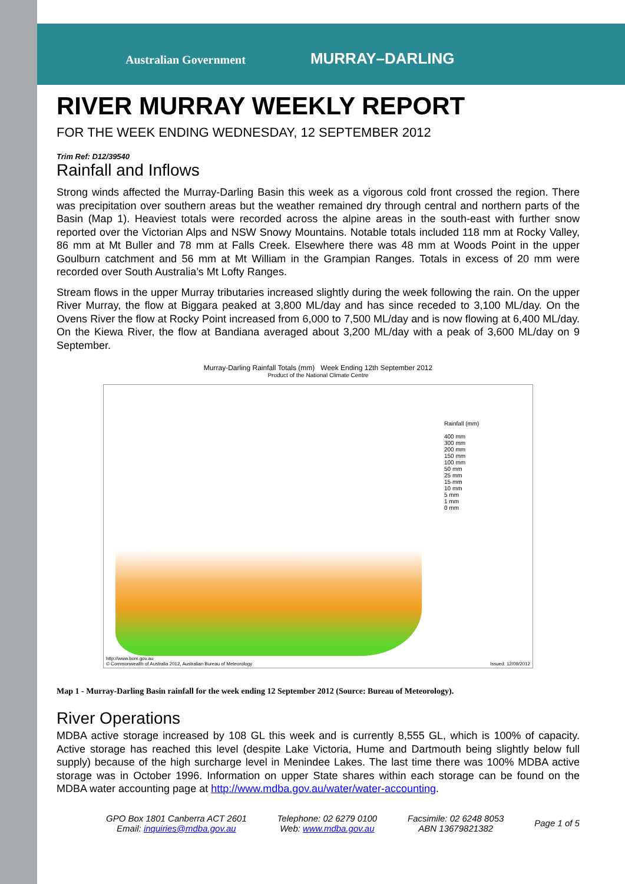Australian Government MURRAY–DARLING
RIVER MURRAY WEEKLY REPORT
FOR THE WEEK ENDING WEDNESDAY, 12 SEPTEMBER 2012
Trim Ref: D12/39540
Rainfall and Inflows
Strong winds affected the Murray-Darling Basin this week as a vigorous cold front crossed the region. There was precipitation over southern areas but the weather remained dry through central and northern parts of the Basin (Map 1). Heaviest totals were recorded across the alpine areas in the south-east with further snow reported over the Victorian Alps and NSW Snowy Mountains. Notable totals included 118 mm at Rocky Valley, 86 mm at Mt Buller and 78 mm at Falls Creek. Elsewhere there was 48 mm at Woods Point in the upper Goulburn catchment and 56 mm at Mt William in the Grampian Ranges. Totals in excess of 20 mm were recorded over South Australia’s Mt Lofty Ranges.
Stream flows in the upper Murray tributaries increased slightly during the week following the rain. On the upper River Murray, the flow at Biggara peaked at 3,800 ML/day and has since receded to 3,100 ML/day. On the Ovens River the flow at Rocky Point increased from 6,000 to 7,500 ML/day and is now flowing at 6,400 ML/day. On the Kiewa River, the flow at Bandiana averaged about 3,200 ML/day with a peak of 3,600 ML/day on 9 September.
Murray-Darling Rainfall Totals (mm) Week Ending 12th September 2012
Product of the National Climate Centre
Rainfall (mm)
400 mm
300 mm
200 mm
150 mm
100 mm
50 mm
25 mm
15 mm
10 mm
5 mm
1 mm
0 mm
http://www.bom.gov.au
© Commonwealth of Australia 2012, Australian Bureau of Meteorology
Issued: 12/09/2012
Map 1 - Murray-Darling Basin rainfall for the week ending 12 September 2012 (Source: Bureau of Meteorology).
River Operations
MDBA active storage increased by 108 GL this week and is currently 8,555 GL, which is 100% of capacity. Active storage has reached this level (despite Lake Victoria, Hume and Dartmouth being slightly below full supply) because of the high surcharge level in Menindee Lakes. The last time there was 100% MDBA active storage was in October 1996. Information on upper State shares within each storage can be found on the MDBA water accounting page at http://www.mdba.gov.au/water/water-accounting.
GPO Box 1801 Canberra ACT 2601
Email: inquiries@mdba.gov.au
Telephone: 02 6279 0100
Web: www.mdba.gov.au
Facsimile: 02 6248 8053
ABN 13679821382
Page 1 of 5